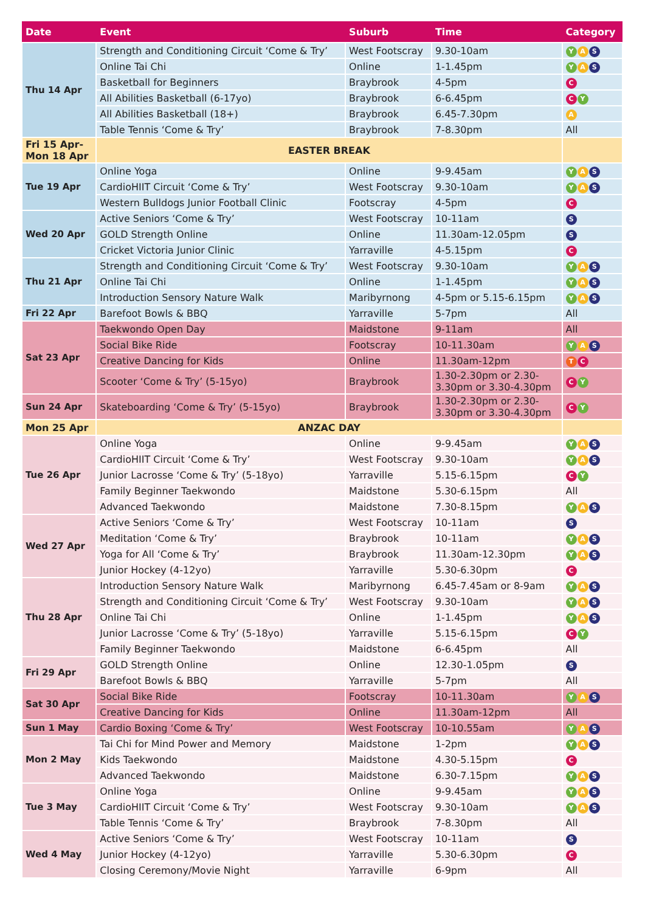| Date | Event | Suburb | Time | Category |
| --- | --- | --- | --- | --- |
| Thu 14 Apr | Strength and Conditioning Circuit ‘Come & Try’ | West Footscray | 9.30-10am | Y A S |
| | Online Tai Chi | Online | 1-1.45pm | Y A S |
| | Basketball for Beginners | Braybrook | 4-5pm | C |
| | All Abilities Basketball (6-17yo) | Braybrook | 6-6.45pm | C Y |
| | All Abilities Basketball (18+) | Braybrook | 6.45-7.30pm | A |
| | Table Tennis ‘Come & Try’ | Braybrook | 7-8.30pm | All |
| Fri 15 Apr- Mon 18 Apr | EASTER BREAK | | | |
| Tue 19 Apr | Online Yoga | Online | 9-9.45am | Y A S |
| | CardioHIIT Circuit ‘Come & Try’ | West Footscray | 9.30-10am | Y A S |
| | Western Bulldogs Junior Football Clinic | Footscray | 4-5pm | C |
| Wed 20 Apr | Active Seniors ‘Come & Try’ | West Footscray | 10-11am | S |
| | GOLD Strength Online | Online | 11.30am-12.05pm | S |
| | Cricket Victoria Junior Clinic | Yarraville | 4-5.15pm | C |
| Thu 21 Apr | Strength and Conditioning Circuit ‘Come & Try’ | West Footscray | 9.30-10am | Y A S |
| | Online Tai Chi | Online | 1-1.45pm | Y A S |
| | Introduction Sensory Nature Walk | Maribyrnong | 4-5pm or 5.15-6.15pm | Y A S |
| Fri 22 Apr | Barefoot Bowls & BBQ | Yarraville | 5-7pm | All |
| Sat 23 Apr | Taekwondo Open Day | Maidstone | 9-11am | All |
| | Social Bike Ride | Footscray | 10-11.30am | Y A S |
| | Creative Dancing for Kids | Online | 11.30am-12pm | T C |
| | Scooter ‘Come & Try’ (5-15yo) | Braybrook | 1.30-2.30pm or 2.30- 3.30pm or 3.30-4.30pm | C Y |
| Sun 24 Apr | Skateboarding ‘Come & Try’ (5-15yo) | Braybrook | 1.30-2.30pm or 2.30- 3.30pm or 3.30-4.30pm | C Y |
| Mon 25 Apr | ANZAC DAY | | | |
| Tue 26 Apr | Online Yoga | Online | 9-9.45am | Y A S |
| | CardioHIIT Circuit ‘Come & Try’ | West Footscray | 9.30-10am | Y A S |
| | Junior Lacrosse ‘Come & Try’ (5-18yo) | Yarraville | 5.15-6.15pm | C Y |
| | Family Beginner Taekwondo | Maidstone | 5.30-6.15pm | All |
| | Advanced Taekwondo | Maidstone | 7.30-8.15pm | Y A S |
| Wed 27 Apr | Active Seniors ‘Come & Try’ | West Footscray | 10-11am | S |
| | Meditation ‘Come & Try’ | Braybrook | 10-11am | Y A S |
| | Yoga for All ‘Come & Try’ | Braybrook | 11.30am-12.30pm | Y A S |
| | Junior Hockey (4-12yo) | Yarraville | 5.30-6.30pm | C |
| Thu 28 Apr | Introduction Sensory Nature Walk | Maribyrnong | 6.45-7.45am or 8-9am | Y A S |
| | Strength and Conditioning Circuit ‘Come & Try’ | West Footscray | 9.30-10am | Y A S |
| | Online Tai Chi | Online | 1-1.45pm | Y A S |
| | Junior Lacrosse ‘Come & Try’ (5-18yo) | Yarraville | 5.15-6.15pm | C Y |
| | Family Beginner Taekwondo | Maidstone | 6-6.45pm | All |
| Fri 29 Apr | GOLD Strength Online | Online | 12.30-1.05pm | S |
| | Barefoot Bowls & BBQ | Yarraville | 5-7pm | All |
| Sat 30 Apr | Social Bike Ride | Footscray | 10-11.30am | Y A S |
| | Creative Dancing for Kids | Online | 11.30am-12pm | All |
| Sun 1 May | Cardio Boxing ‘Come & Try’ | West Footscray | 10-10.55am | Y A S |
| Mon 2 May | Tai Chi for Mind Power and Memory | Maidstone | 1-2pm | Y A S |
| | Kids Taekwondo | Maidstone | 4.30-5.15pm | C |
| | Advanced Taekwondo | Maidstone | 6.30-7.15pm | Y A S |
| Tue 3 May | Online Yoga | Online | 9-9.45am | Y A S |
| | CardioHIIT Circuit ‘Come & Try’ | West Footscray | 9.30-10am | Y A S |
| | Table Tennis ‘Come & Try’ | Braybrook | 7-8.30pm | All |
| Wed 4 May | Active Seniors ‘Come & Try’ | West Footscray | 10-11am | S |
| | Junior Hockey (4-12yo) | Yarraville | 5.30-6.30pm | C |
| | Closing Ceremony/Movie Night | Yarraville | 6-9pm | All |